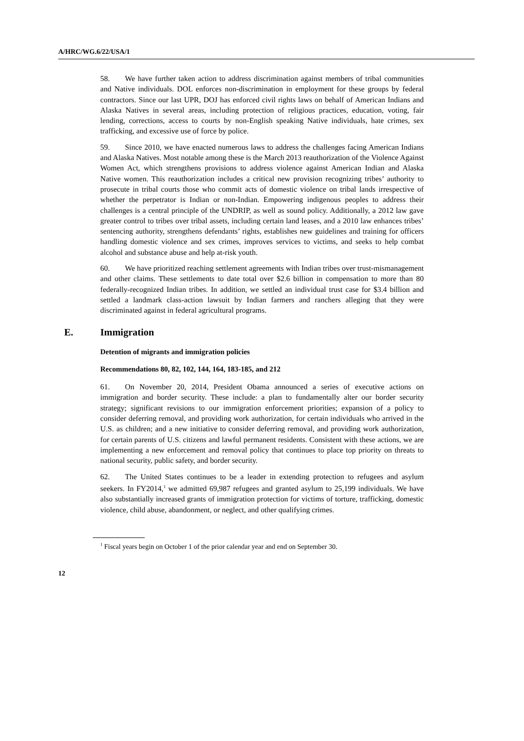A/HRC/WG.6/22/USA/1
58. We have further taken action to address discrimination against members of tribal communities and Native individuals. DOL enforces non-discrimination in employment for these groups by federal contractors. Since our last UPR, DOJ has enforced civil rights laws on behalf of American Indians and Alaska Natives in several areas, including protection of religious practices, education, voting, fair lending, corrections, access to courts by non-English speaking Native individuals, hate crimes, sex trafficking, and excessive use of force by police.
59. Since 2010, we have enacted numerous laws to address the challenges facing American Indians and Alaska Natives. Most notable among these is the March 2013 reauthorization of the Violence Against Women Act, which strengthens provisions to address violence against American Indian and Alaska Native women. This reauthorization includes a critical new provision recognizing tribes’ authority to prosecute in tribal courts those who commit acts of domestic violence on tribal lands irrespective of whether the perpetrator is Indian or non-Indian. Empowering indigenous peoples to address their challenges is a central principle of the UNDRIP, as well as sound policy. Additionally, a 2012 law gave greater control to tribes over tribal assets, including certain land leases, and a 2010 law enhances tribes’ sentencing authority, strengthens defendants’ rights, establishes new guidelines and training for officers handling domestic violence and sex crimes, improves services to victims, and seeks to help combat alcohol and substance abuse and help at-risk youth.
60. We have prioritized reaching settlement agreements with Indian tribes over trust-mismanagement and other claims. These settlements to date total over $2.6 billion in compensation to more than 80 federally-recognized Indian tribes. In addition, we settled an individual trust case for $3.4 billion and settled a landmark class-action lawsuit by Indian farmers and ranchers alleging that they were discriminated against in federal agricultural programs.
E. Immigration
Detention of migrants and immigration policies
Recommendations 80, 82, 102, 144, 164, 183-185, and 212
61. On November 20, 2014, President Obama announced a series of executive actions on immigration and border security. These include: a plan to fundamentally alter our border security strategy; significant revisions to our immigration enforcement priorities; expansion of a policy to consider deferring removal, and providing work authorization, for certain individuals who arrived in the U.S. as children; and a new initiative to consider deferring removal, and providing work authorization, for certain parents of U.S. citizens and lawful permanent residents. Consistent with these actions, we are implementing a new enforcement and removal policy that continues to place top priority on threats to national security, public safety, and border security.
62. The United States continues to be a leader in extending protection to refugees and asylum seekers. In FY2014,<sup>1</sup> we admitted 69,987 refugees and granted asylum to 25,199 individuals. We have also substantially increased grants of immigration protection for victims of torture, trafficking, domestic violence, child abuse, abandonment, or neglect, and other qualifying crimes.
<sup>1</sup> Fiscal years begin on October 1 of the prior calendar year and end on September 30.
12